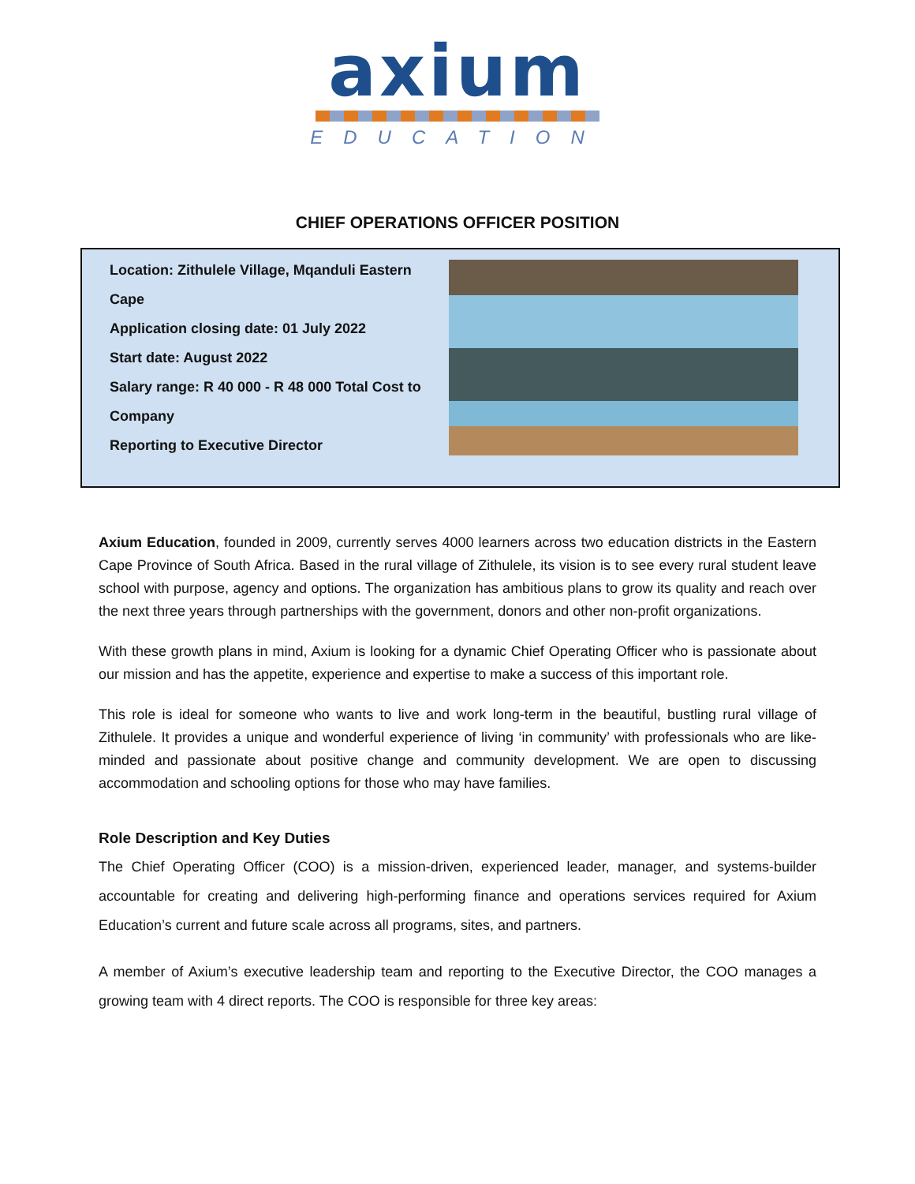axium
EDUCATION
CHIEF OPERATIONS OFFICER POSITION
Location: Zithulele Village, Mqanduli Eastern Cape
Application closing date: 01 July 2022
Start date: August 2022
Salary range: R 40 000 - R 48 000 Total Cost to Company
Reporting to Executive Director
Axium Education, founded in 2009, currently serves 4000 learners across two education districts in the Eastern Cape Province of South Africa. Based in the rural village of Zithulele, its vision is to see every rural student leave school with purpose, agency and options. The organization has ambitious plans to grow its quality and reach over the next three years through partnerships with the government, donors and other non-profit organizations.
With these growth plans in mind, Axium is looking for a dynamic Chief Operating Officer who is passionate about our mission and has the appetite, experience and expertise to make a success of this important role.
This role is ideal for someone who wants to live and work long-term in the beautiful, bustling rural village of Zithulele. It provides a unique and wonderful experience of living ‘in community’ with professionals who are like-minded and passionate about positive change and community development. We are open to discussing accommodation and schooling options for those who may have families.
Role Description and Key Duties
The Chief Operating Officer (COO) is a mission-driven, experienced leader, manager, and systems-builder accountable for creating and delivering high-performing finance and operations services required for Axium Education’s current and future scale across all programs, sites, and partners.
A member of Axium’s executive leadership team and reporting to the Executive Director, the COO manages a growing team with 4 direct reports. The COO is responsible for three key areas: